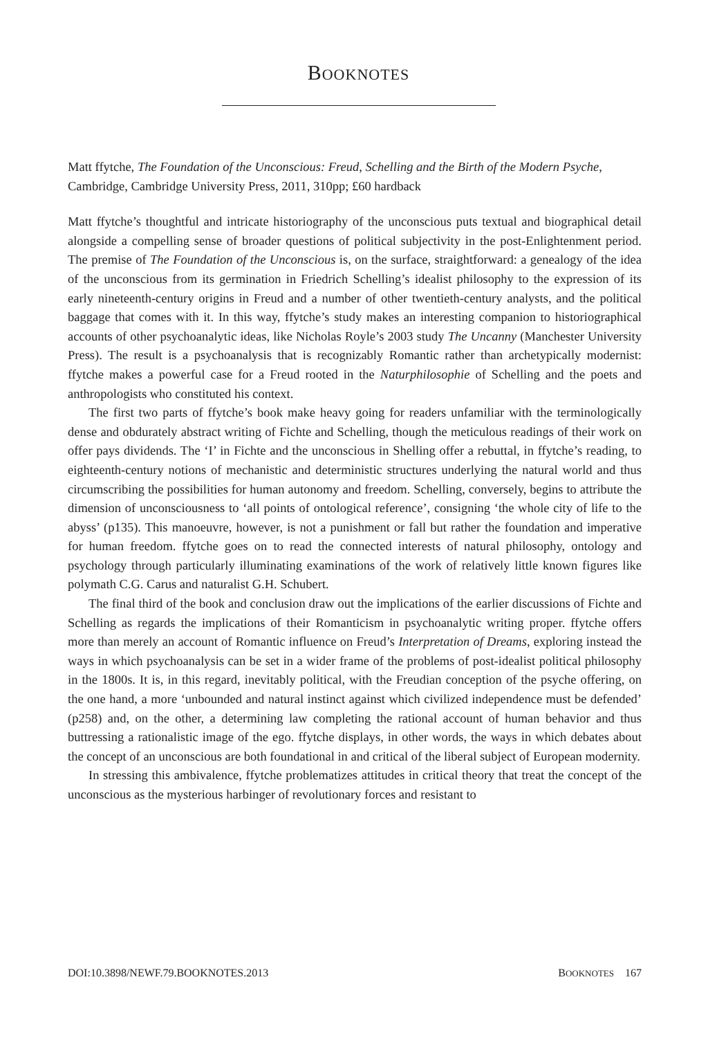BOOKNOTES
Matt ffytche, The Foundation of the Unconscious: Freud, Schelling and the Birth of the Modern Psyche, Cambridge, Cambridge University Press, 2011, 310pp; £60 hardback
Matt ffytche’s thoughtful and intricate historiography of the unconscious puts textual and biographical detail alongside a compelling sense of broader questions of political subjectivity in the post-Enlightenment period. The premise of The Foundation of the Unconscious is, on the surface, straightforward: a genealogy of the idea of the unconscious from its germination in Friedrich Schelling’s idealist philosophy to the expression of its early nineteenth-century origins in Freud and a number of other twentieth-century analysts, and the political baggage that comes with it. In this way, ffytche’s study makes an interesting companion to historiographical accounts of other psychoanalytic ideas, like Nicholas Royle’s 2003 study The Uncanny (Manchester University Press). The result is a psychoanalysis that is recognizably Romantic rather than archetypically modernist: ffytche makes a powerful case for a Freud rooted in the Naturphilosophie of Schelling and the poets and anthropologists who constituted his context.
The first two parts of ffytche’s book make heavy going for readers unfamiliar with the terminologically dense and obdurately abstract writing of Fichte and Schelling, though the meticulous readings of their work on offer pays dividends. The ‘I’ in Fichte and the unconscious in Shelling offer a rebuttal, in ffytche’s reading, to eighteenth-century notions of mechanistic and deterministic structures underlying the natural world and thus circumscribing the possibilities for human autonomy and freedom. Schelling, conversely, begins to attribute the dimension of unconsciousness to ‘all points of ontological reference’, consigning ‘the whole city of life to the abyss’ (p135). This manoeuvre, however, is not a punishment or fall but rather the foundation and imperative for human freedom. ffytche goes on to read the connected interests of natural philosophy, ontology and psychology through particularly illuminating examinations of the work of relatively little known figures like polymath C.G. Carus and naturalist G.H. Schubert.
The final third of the book and conclusion draw out the implications of the earlier discussions of Fichte and Schelling as regards the implications of their Romanticism in psychoanalytic writing proper. ffytche offers more than merely an account of Romantic influence on Freud’s Interpretation of Dreams, exploring instead the ways in which psychoanalysis can be set in a wider frame of the problems of post-idealist political philosophy in the 1800s. It is, in this regard, inevitably political, with the Freudian conception of the psyche offering, on the one hand, a more ‘unbounded and natural instinct against which civilized independence must be defended’ (p258) and, on the other, a determining law completing the rational account of human behavior and thus buttressing a rationalistic image of the ego. ffytche displays, in other words, the ways in which debates about the concept of an unconscious are both foundational in and critical of the liberal subject of European modernity.
In stressing this ambivalence, ffytche problematizes attitudes in critical theory that treat the concept of the unconscious as the mysterious harbinger of revolutionary forces and resistant to
DOI:10.3898/NEWF.79.BOOKNOTES.2013 BOOKNOTES 167